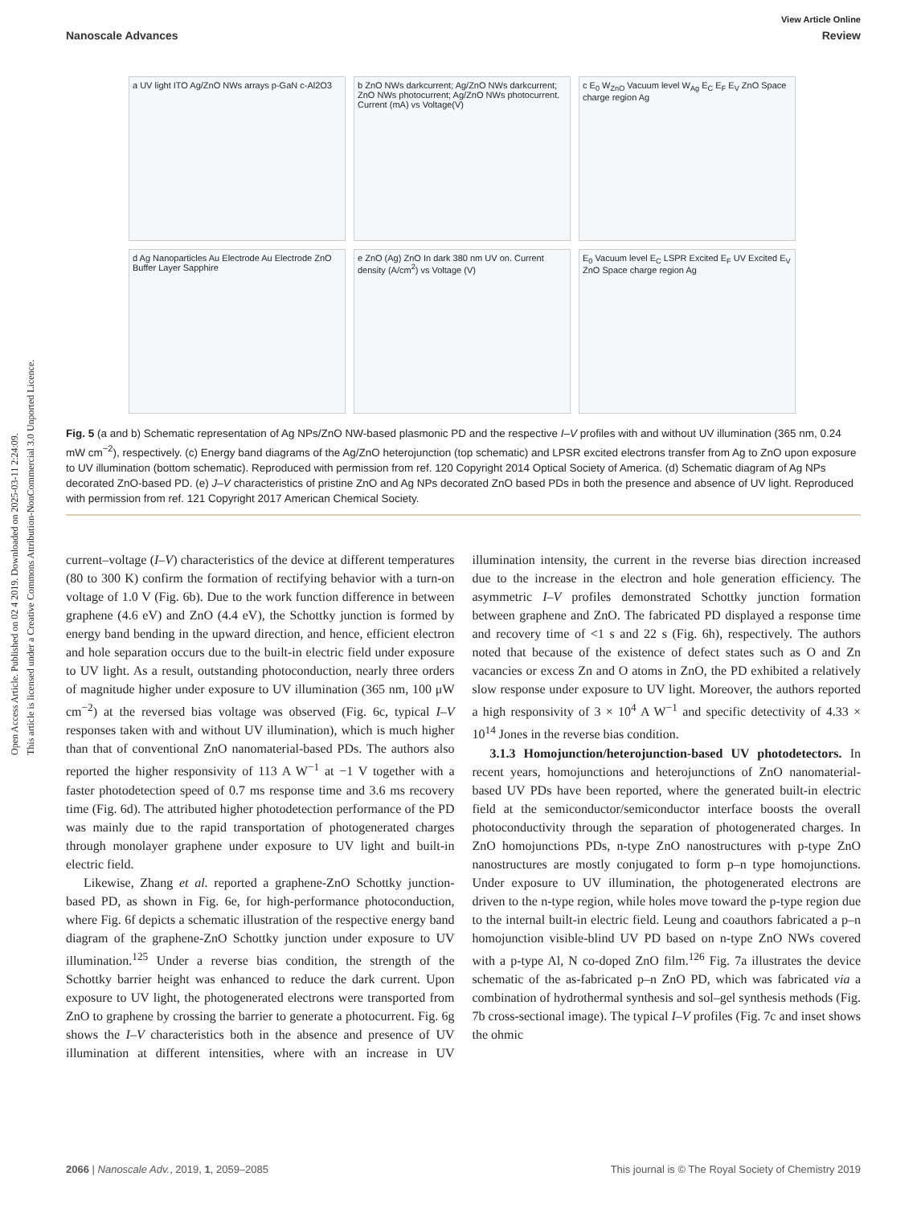Open Access Article. Published on 02 4 2019. Downloaded on 2025-03-11 2:24:09.
This article is licensed under a Creative Commons Attribution-NonCommercial 3.0 Unported Licence.
View Article Online
Nanoscale Advances Review
a UV light ITO Ag/ZnO NWs arrays p-GaN c-Al2O3
b ZnO NWs darkcurrent; Ag/ZnO NWs darkcurrent; ZnO NWs photocurrent; Ag/ZnO NWs photocurrent. Current (mA) vs Voltage(V)
c E<sub>0</sub> W<sub>ZnO</sub> Vacuum level W<sub>Ag</sub> E<sub>C</sub> E<sub>F</sub> E<sub>V</sub> ZnO Space charge region Ag
d Ag Nanoparticles Au Electrode Au Electrode ZnO Buffer Layer Sapphire
e ZnO (Ag) ZnO In dark 380 nm UV on. Current density (A/cm<sup>2</sup>) vs Voltage (V)
E<sub>0</sub> Vacuum level E<sub>C</sub> LSPR Excited E<sub>F</sub> UV Excited E<sub>V</sub> ZnO Space charge region Ag
Fig. 5 (a and b) Schematic representation of Ag NPs/ZnO NW-based plasmonic PD and the respective I–V profiles with and without UV illumination (365 nm, 0.24 mW cm<sup>−2</sup>), respectively. (c) Energy band diagrams of the Ag/ZnO heterojunction (top schematic) and LPSR excited electrons transfer from Ag to ZnO upon exposure to UV illumination (bottom schematic). Reproduced with permission from ref. 120 Copyright 2014 Optical Society of America. (d) Schematic diagram of Ag NPs decorated ZnO-based PD. (e) J–V characteristics of pristine ZnO and Ag NPs decorated ZnO based PDs in both the presence and absence of UV light. Reproduced with permission from ref. 121 Copyright 2017 American Chemical Society.
current–voltage (I–V) characteristics of the device at different temperatures (80 to 300 K) confirm the formation of rectifying behavior with a turn-on voltage of 1.0 V (Fig. 6b). Due to the work function difference in between graphene (4.6 eV) and ZnO (4.4 eV), the Schottky junction is formed by energy band bending in the upward direction, and hence, efficient electron and hole separation occurs due to the built-in electric field under exposure to UV light. As a result, outstanding photoconduction, nearly three orders of magnitude higher under exposure to UV illumination (365 nm, 100 μW cm<sup>−2</sup>) at the reversed bias voltage was observed (Fig. 6c, typical I–V responses taken with and without UV illumination), which is much higher than that of conventional ZnO nanomaterial-based PDs. The authors also reported the higher responsivity of 113 A W<sup>−1</sup> at −1 V together with a faster photodetection speed of 0.7 ms response time and 3.6 ms recovery time (Fig. 6d). The attributed higher photodetection performance of the PD was mainly due to the rapid transportation of photogenerated charges through monolayer graphene under exposure to UV light and built-in electric field.
Likewise, Zhang et al. reported a graphene-ZnO Schottky junction-based PD, as shown in Fig. 6e, for high-performance photoconduction, where Fig. 6f depicts a schematic illustration of the respective energy band diagram of the graphene-ZnO Schottky junction under exposure to UV illumination.<sup>125</sup> Under a reverse bias condition, the strength of the Schottky barrier height was enhanced to reduce the dark current. Upon exposure to UV light, the photogenerated electrons were transported from ZnO to graphene by crossing the barrier to generate a photocurrent. Fig. 6g shows the I–V characteristics both in the absence and presence of UV illumination at different intensities, where with an increase in UV illumination intensity, the current in the reverse bias direction increased due to the increase in the electron and hole generation efficiency. The asymmetric I–V profiles demonstrated Schottky junction formation between graphene and ZnO. The fabricated PD displayed a response time and recovery time of <1 s and 22 s (Fig. 6h), respectively. The authors noted that because of the existence of defect states such as O and Zn vacancies or excess Zn and O atoms in ZnO, the PD exhibited a relatively slow response under exposure to UV light. Moreover, the authors reported a high responsivity of 3 × 10<sup>4</sup> A W<sup>−1</sup> and specific detectivity of 4.33 × 10<sup>14</sup> Jones in the reverse bias condition.
3.1.3 Homojunction/heterojunction-based UV photodetectors. In recent years, homojunctions and heterojunctions of ZnO nanomaterial-based UV PDs have been reported, where the generated built-in electric field at the semiconductor/semiconductor interface boosts the overall photoconductivity through the separation of photogenerated charges. In ZnO homojunctions PDs, n-type ZnO nanostructures with p-type ZnO nanostructures are mostly conjugated to form p–n type homojunctions. Under exposure to UV illumination, the photogenerated electrons are driven to the n-type region, while holes move toward the p-type region due to the internal built-in electric field. Leung and coauthors fabricated a p–n homojunction visible-blind UV PD based on n-type ZnO NWs covered with a p-type Al, N co-doped ZnO film.<sup>126</sup> Fig. 7a illustrates the device schematic of the as-fabricated p–n ZnO PD, which was fabricated via a combination of hydrothermal synthesis and sol–gel synthesis methods (Fig. 7b cross-sectional image). The typical I–V profiles (Fig. 7c and inset shows the ohmic
2066 | Nanoscale Adv., 2019, 1, 2059–2085 This journal is © The Royal Society of Chemistry 2019